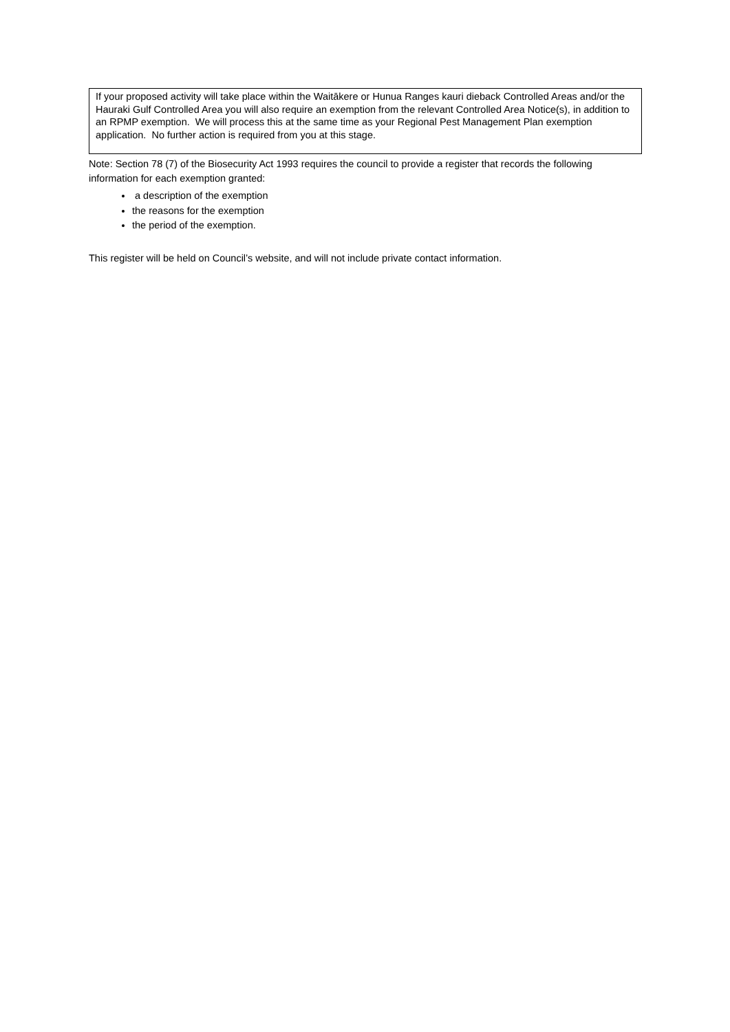If your proposed activity will take place within the Waitākere or Hunua Ranges kauri dieback Controlled Areas and/or the Hauraki Gulf Controlled Area you will also require an exemption from the relevant Controlled Area Notice(s), in addition to an RPMP exemption. We will process this at the same time as your Regional Pest Management Plan exemption application. No further action is required from you at this stage.
Note: Section 78 (7) of the Biosecurity Act 1993 requires the council to provide a register that records the following information for each exemption granted:
a description of the exemption
the reasons for the exemption
the period of the exemption.
This register will be held on Council’s website, and will not include private contact information.